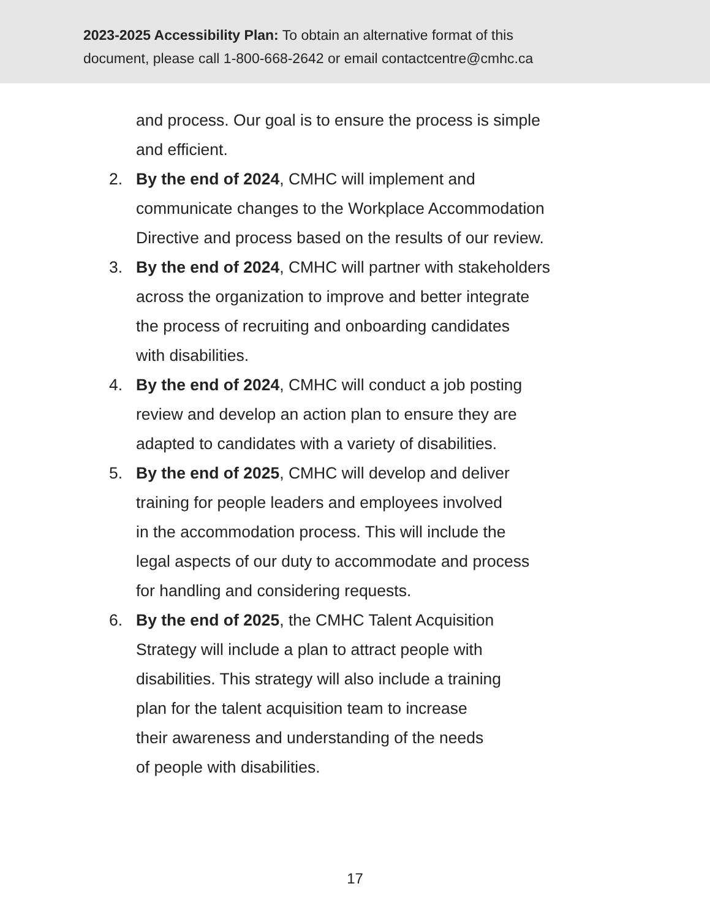2023-2025 Accessibility Plan: To obtain an alternative format of this
document, please call 1-800-668-2642 or email contactcentre@cmhc.ca
and process. Our goal is to ensure the process is simple
and efficient.
2. By the end of 2024, CMHC will implement and
communicate changes to the Workplace Accommodation
Directive and process based on the results of our review.
3. By the end of 2024, CMHC will partner with stakeholders
across the organization to improve and better integrate
the process of recruiting and onboarding candidates
with disabilities.
4. By the end of 2024, CMHC will conduct a job posting
review and develop an action plan to ensure they are
adapted to candidates with a variety of disabilities.
5. By the end of 2025, CMHC will develop and deliver
training for people leaders and employees involved
in the accommodation process. This will include the
legal aspects of our duty to accommodate and process
for handling and considering requests.
6. By the end of 2025, the CMHC Talent Acquisition
Strategy will include a plan to attract people with
disabilities. This strategy will also include a training
plan for the talent acquisition team to increase
their awareness and understanding of the needs
of people with disabilities.
17